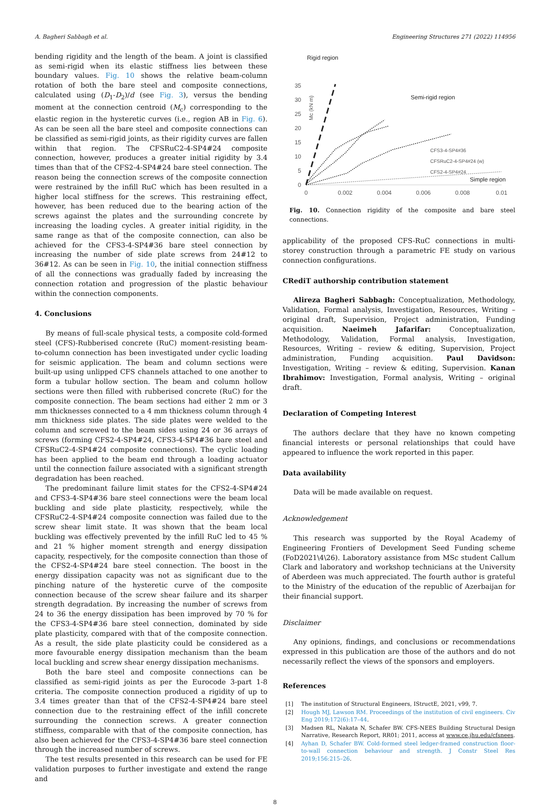A. Bagheri Sabbagh et al. Engineering Structures 271 (2022) 114956
bending rigidity and the length of the beam. A joint is classified as semi-rigid when its elastic stiffness lies between these boundary values. Fig. 10 shows the relative beam-column rotation of both the bare steel and composite connections, calculated using (D<sub>1</sub>-D<sub>2</sub>)/d (see Fig. 3), versus the bending moment at the connection centroid (M<sub>c</sub>) corresponding to the elastic region in the hysteretic curves (i.e., region AB in Fig. 6). As can be seen all the bare steel and composite connections can be classified as semi-rigid joints, as their rigidity curves are fallen within that region. The CFSRuC2-4-SP4#24 composite connection, however, produces a greater initial rigidity by 3.4 times than that of the CFS2-4-SP4#24 bare steel connection. The reason being the connection screws of the composite connection were restrained by the infill RuC which has been resulted in a higher local stiffness for the screws. This restraining effect, however, has been reduced due to the bearing action of the screws against the plates and the surrounding concrete by increasing the loading cycles. A greater initial rigidity, in the same range as that of the composite connection, can also be achieved for the CFS3-4-SP4#36 bare steel connection by increasing the number of side plate screws from 24#12 to 36#12. As can be seen in Fig. 10, the initial connection stiffness of all the connections was gradually faded by increasing the connection rotation and progression of the plastic behaviour within the connection components.
4. Conclusions
By means of full-scale physical tests, a composite cold-formed steel (CFS)-Rubberised concrete (RuC) moment-resisting beam-to-column connection has been investigated under cyclic loading for seismic application. The beam and column sections were built-up using unlipped CFS channels attached to one another to form a tubular hollow section. The beam and column hollow sections were then filled with rubberised concrete (RuC) for the composite connection. The beam sections had either 2 mm or 3 mm thicknesses connected to a 4 mm thickness column through 4 mm thickness side plates. The side plates were welded to the column and screwed to the beam sides using 24 or 36 arrays of screws (forming CFS2-4-SP4#24, CFS3-4-SP4#36 bare steel and CFSRuC2-4-SP4#24 composite connections). The cyclic loading has been applied to the beam end through a loading actuator until the connection failure associated with a significant strength degradation has been reached.
The predominant failure limit states for the CFS2-4-SP4#24 and CFS3-4-SP4#36 bare steel connections were the beam local buckling and side plate plasticity, respectively, while the CFSRuC2-4-SP4#24 composite connection was failed due to the screw shear limit state. It was shown that the beam local buckling was effectively prevented by the infill RuC led to 45 % and 21 % higher moment strength and energy dissipation capacity, respectively, for the composite connection than those of the CFS2-4-SP4#24 bare steel connection. The boost in the energy dissipation capacity was not as significant due to the pinching nature of the hysteretic curve of the composite connection because of the screw shear failure and its sharper strength degradation. By increasing the number of screws from 24 to 36 the energy dissipation has been improved by 70 % for the CFS3-4-SP4#36 bare steel connection, dominated by side plate plasticity, compared with that of the composite connection. As a result, the side plate plasticity could be considered as a more favourable energy dissipation mechanism than the beam local buckling and screw shear energy dissipation mechanisms.
Both the bare steel and composite connections can be classified as semi-rigid joints as per the Eurocode 3-part 1-8 criteria. The composite connection produced a rigidity of up to 3.4 times greater than that of the CFS2-4-SP4#24 bare steel connection due to the restraining effect of the infill concrete surrounding the connection screws. A greater connection stiffness, comparable with that of the composite connection, has also been achieved for the CFS3-4-SP4#36 bare steel connection through the increased number of screws.
The test results presented in this research can be used for FE validation purposes to further investigate and extend the range and
Rigid region
Semi-rigid region
Simple region
35
30
25
20
15
10
5
0
Mc (kN m)
0
0.002
0.004
0.006
0.008
0.01
CFS3-4-SP4#36
CFSRuC2-4-SP4#24 (w)
CFS2-4-SP4#24
Fig. 10. Connection rigidity of the composite and bare steel connections.
applicability of the proposed CFS-RuC connections in multi-storey construction through a parametric FE study on various connection configurations.
CRediT authorship contribution statement
Alireza Bagheri Sabbagh: Conceptualization, Methodology, Validation, Formal analysis, Investigation, Resources, Writing – original draft, Supervision, Project administration, Funding acquisition. Naeimeh Jafarifar: Conceptualization, Methodology, Validation, Formal analysis, Investigation, Resources, Writing – review & editing, Supervision, Project administration, Funding acquisition. Paul Davidson: Investigation, Writing – review & editing, Supervision. Kanan Ibrahimov: Investigation, Formal analysis, Writing – original draft.
Declaration of Competing Interest
The authors declare that they have no known competing financial interests or personal relationships that could have appeared to influence the work reported in this paper.
Data availability
Data will be made available on request.
Acknowledgement
This research was supported by the Royal Academy of Engineering Frontiers of Development Seed Funding scheme (FoD2021\4\26). Laboratory assistance from MSc student Callum Clark and laboratory and workshop technicians at the University of Aberdeen was much appreciated. The fourth author is grateful to the Ministry of the education of the republic of Azerbaijan for their financial support.
Disclaimer
Any opinions, findings, and conclusions or recommendations expressed in this publication are those of the authors and do not necessarily reflect the views of the sponsors and employers.
References
[1] The institution of Structural Engineers, IStructE, 2021, v99, 7.
[2] Hough MJ, Lawson RM. Proceedings of the institution of civil engineers. Civ Eng 2019;172(6):17–44.
[3] Madsen RL, Nakata N, Schafer BW. CFS-NEES Building Structural Design Narrative, Research Report, RR01; 2011, access at www.ce.jhu.edu/cfsnees.
[4] Ayhan D, Schafer BW. Cold-formed steel ledger-framed construction floor-to-wall connection behaviour and strength. J Constr Steel Res 2019;156:215–26.
8